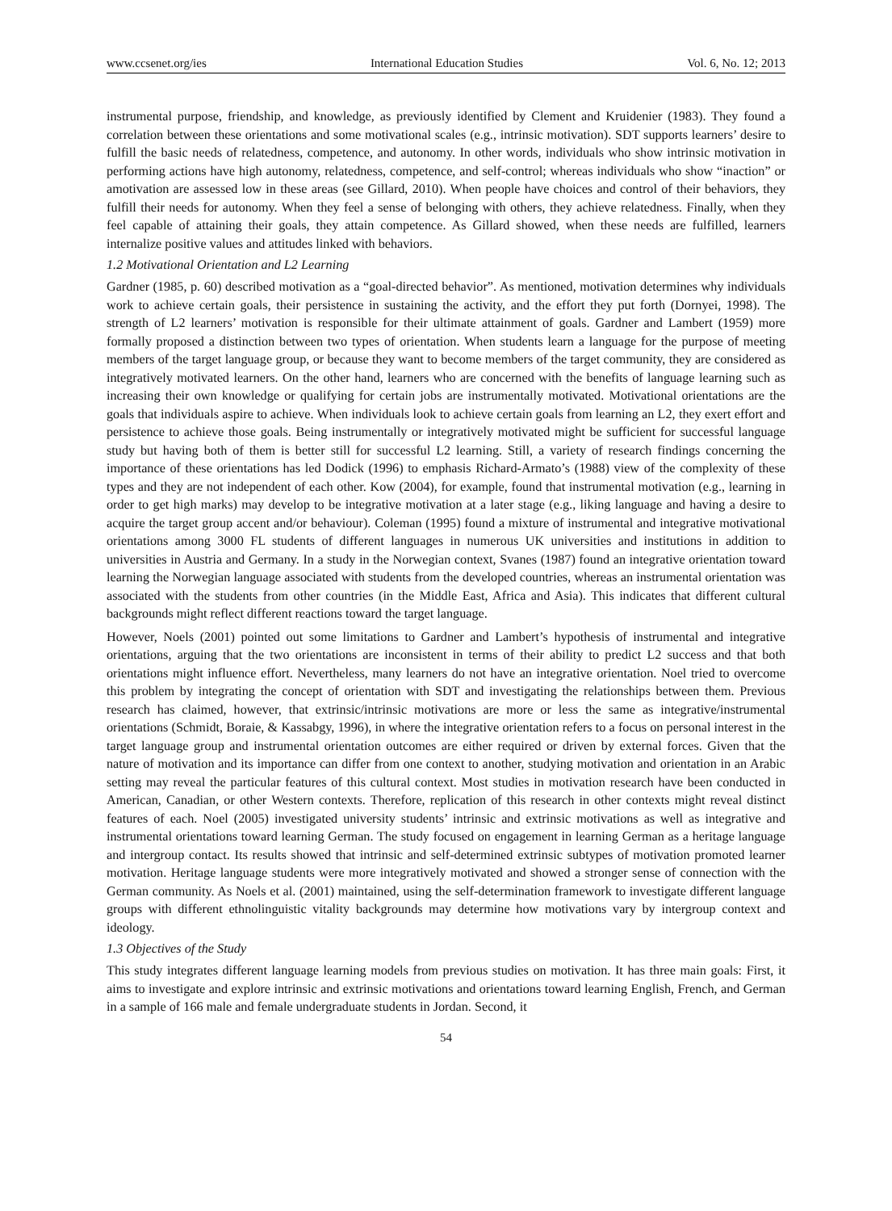www.ccsenet.org/ies International Education Studies Vol. 6, No. 12; 2013
instrumental purpose, friendship, and knowledge, as previously identified by Clement and Kruidenier (1983). They found a correlation between these orientations and some motivational scales (e.g., intrinsic motivation). SDT supports learners’ desire to fulfill the basic needs of relatedness, competence, and autonomy. In other words, individuals who show intrinsic motivation in performing actions have high autonomy, relatedness, competence, and self-control; whereas individuals who show “inaction” or amotivation are assessed low in these areas (see Gillard, 2010). When people have choices and control of their behaviors, they fulfill their needs for autonomy. When they feel a sense of belonging with others, they achieve relatedness. Finally, when they feel capable of attaining their goals, they attain competence. As Gillard showed, when these needs are fulfilled, learners internalize positive values and attitudes linked with behaviors.
1.2 Motivational Orientation and L2 Learning
Gardner (1985, p. 60) described motivation as a “goal-directed behavior”. As mentioned, motivation determines why individuals work to achieve certain goals, their persistence in sustaining the activity, and the effort they put forth (Dornyei, 1998). The strength of L2 learners’ motivation is responsible for their ultimate attainment of goals. Gardner and Lambert (1959) more formally proposed a distinction between two types of orientation. When students learn a language for the purpose of meeting members of the target language group, or because they want to become members of the target community, they are considered as integratively motivated learners. On the other hand, learners who are concerned with the benefits of language learning such as increasing their own knowledge or qualifying for certain jobs are instrumentally motivated. Motivational orientations are the goals that individuals aspire to achieve. When individuals look to achieve certain goals from learning an L2, they exert effort and persistence to achieve those goals. Being instrumentally or integratively motivated might be sufficient for successful language study but having both of them is better still for successful L2 learning. Still, a variety of research findings concerning the importance of these orientations has led Dodick (1996) to emphasis Richard-Armato’s (1988) view of the complexity of these types and they are not independent of each other. Kow (2004), for example, found that instrumental motivation (e.g., learning in order to get high marks) may develop to be integrative motivation at a later stage (e.g., liking language and having a desire to acquire the target group accent and/or behaviour). Coleman (1995) found a mixture of instrumental and integrative motivational orientations among 3000 FL students of different languages in numerous UK universities and institutions in addition to universities in Austria and Germany. In a study in the Norwegian context, Svanes (1987) found an integrative orientation toward learning the Norwegian language associated with students from the developed countries, whereas an instrumental orientation was associated with the students from other countries (in the Middle East, Africa and Asia). This indicates that different cultural backgrounds might reflect different reactions toward the target language.
However, Noels (2001) pointed out some limitations to Gardner and Lambert’s hypothesis of instrumental and integrative orientations, arguing that the two orientations are inconsistent in terms of their ability to predict L2 success and that both orientations might influence effort. Nevertheless, many learners do not have an integrative orientation. Noel tried to overcome this problem by integrating the concept of orientation with SDT and investigating the relationships between them. Previous research has claimed, however, that extrinsic/intrinsic motivations are more or less the same as integrative/instrumental orientations (Schmidt, Boraie, & Kassabgy, 1996), in where the integrative orientation refers to a focus on personal interest in the target language group and instrumental orientation outcomes are either required or driven by external forces. Given that the nature of motivation and its importance can differ from one context to another, studying motivation and orientation in an Arabic setting may reveal the particular features of this cultural context. Most studies in motivation research have been conducted in American, Canadian, or other Western contexts. Therefore, replication of this research in other contexts might reveal distinct features of each. Noel (2005) investigated university students’ intrinsic and extrinsic motivations as well as integrative and instrumental orientations toward learning German. The study focused on engagement in learning German as a heritage language and intergroup contact. Its results showed that intrinsic and self-determined extrinsic subtypes of motivation promoted learner motivation. Heritage language students were more integratively motivated and showed a stronger sense of connection with the German community. As Noels et al. (2001) maintained, using the self-determination framework to investigate different language groups with different ethnolinguistic vitality backgrounds may determine how motivations vary by intergroup context and ideology.
1.3 Objectives of the Study
This study integrates different language learning models from previous studies on motivation. It has three main goals: First, it aims to investigate and explore intrinsic and extrinsic motivations and orientations toward learning English, French, and German in a sample of 166 male and female undergraduate students in Jordan. Second, it
54